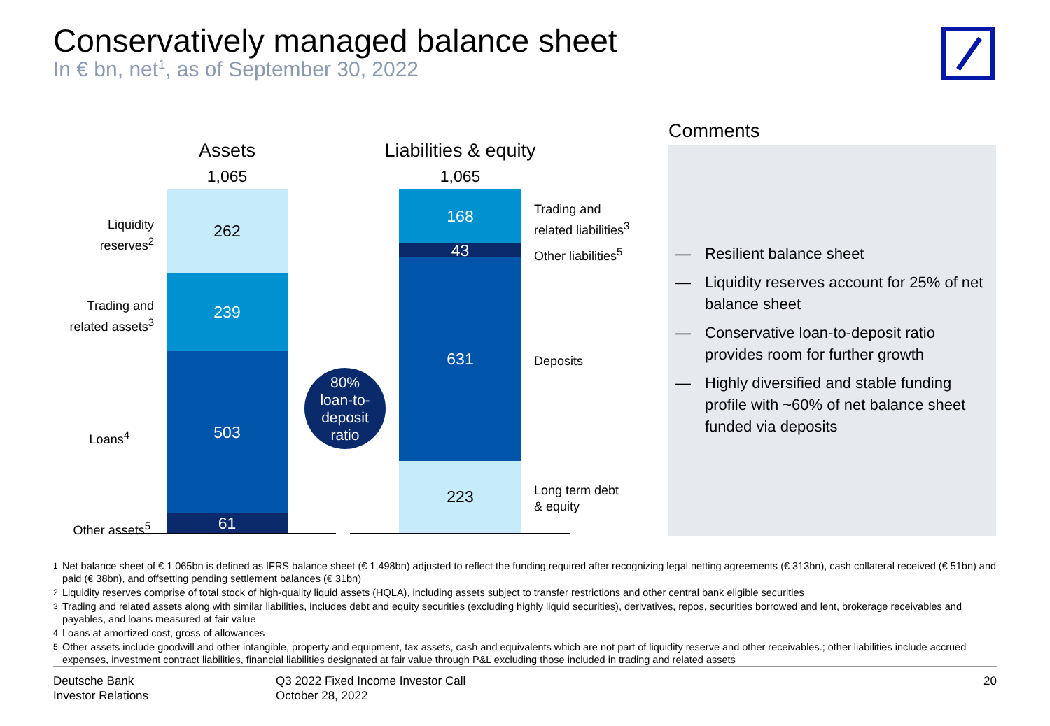Conservatively managed balance sheet
In € bn, net<sup>1</sup>, as of September 30, 2022
Assets
1,065
262
239
503
61
Liabilities & equity
1,065
168
43
631
223
Liquidity reserves<sup>2</sup>
Trading and
related assets<sup>3</sup>
Loans<sup>4</sup>
Other assets<sup>5</sup>
80%
loan-to-
deposit
ratio
Trading and
related liabilities<sup>3</sup>
Other liabilities<sup>5</sup>
Deposits
Long term debt
& equity
Comments
— Resilient balance sheet
— Liquidity reserves account for 25% of net balance sheet
— Conservative loan-to-deposit ratio provides room for further growth
— Highly diversified and stable funding profile with ~60% of net balance sheet funded via deposits
<sup>1</sup> Net balance sheet of € 1,065bn is defined as IFRS balance sheet (€ 1,498bn) adjusted to reflect the funding required after recognizing legal netting agreements (€ 313bn), cash collateral received (€ 51bn) and paid (€ 38bn), and offsetting pending settlement balances (€ 31bn)
<sup>2</sup> Liquidity reserves comprise of total stock of high-quality liquid assets (HQLA), including assets subject to transfer restrictions and other central bank eligible securities
<sup>3</sup> Trading and related assets along with similar liabilities, includes debt and equity securities (excluding highly liquid securities), derivatives, repos, securities borrowed and lent, brokerage receivables and payables, and loans measured at fair value
<sup>4</sup> Loans at amortized cost, gross of allowances
<sup>5</sup> Other assets include goodwill and other intangible, property and equipment, tax assets, cash and equivalents which are not part of liquidity reserve and other receivables.; other liabilities include accrued expenses, investment contract liabilities, financial liabilities designated at fair value through P&L excluding those included in trading and related assets
Deutsche Bank
Investor Relations
Q3 2022 Fixed Income Investor Call
October 28, 2022
20